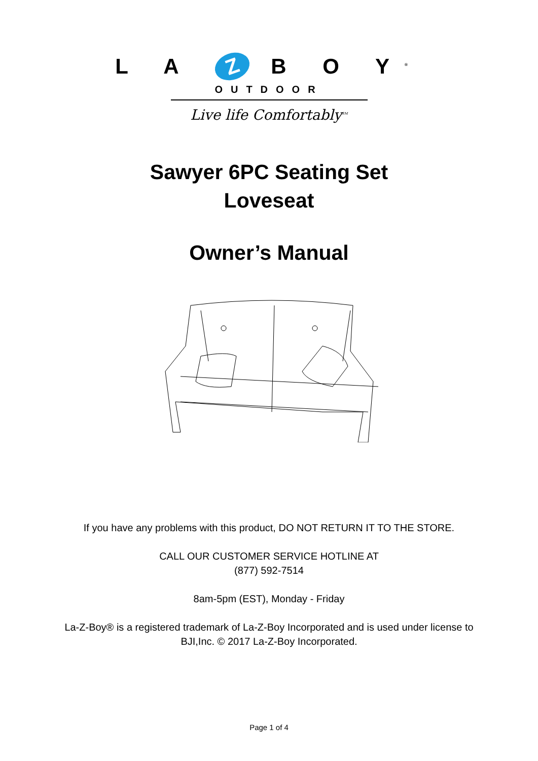L A Z B O Y<sup>®</sup>
OUTDOOR
Live life Comfortably<sup>SM</sup>
Sawyer 6PC Seating Set
Loveseat
Owner’s Manual
If you have any problems with this product, DO NOT RETURN IT TO THE STORE.
CALL OUR CUSTOMER SERVICE HOTLINE AT
(877) 592-7514
8am-5pm (EST), Monday - Friday
La-Z-Boy® is a registered trademark of La-Z-Boy Incorporated and is used under license to
BJI,Inc. © 2017 La-Z-Boy Incorporated.
Page 1 of 4